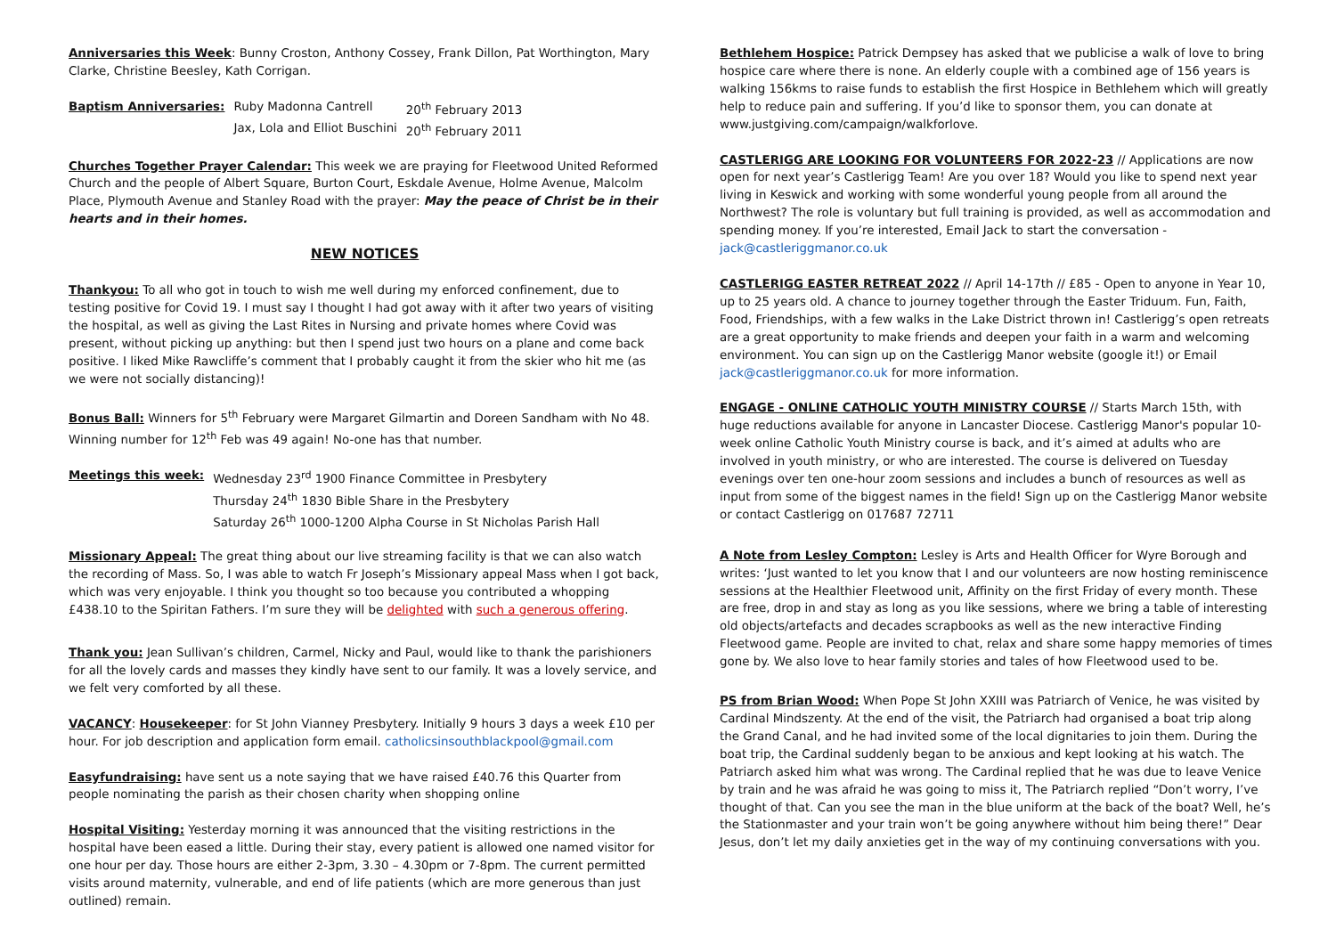Anniversaries this Week: Bunny Croston, Anthony Cossey, Frank Dillon, Pat Worthington, Mary Clarke, Christine Beesley, Kath Corrigan.
| Baptism Anniversaries: | Ruby Madonna Cantrell | 20<sup>th</sup> February 2013 |
| | Jax, Lola and Elliot Buschini | 20<sup>th</sup> February 2011 |
Churches Together Prayer Calendar: This week we are praying for Fleetwood United Reformed Church and the people of Albert Square, Burton Court, Eskdale Avenue, Holme Avenue, Malcolm Place, Plymouth Avenue and Stanley Road with the prayer: May the peace of Christ be in their hearts and in their homes.
NEW NOTICES
Thankyou: To all who got in touch to wish me well during my enforced confinement, due to testing positive for Covid 19. I must say I thought I had got away with it after two years of visiting the hospital, as well as giving the Last Rites in Nursing and private homes where Covid was present, without picking up anything: but then I spend just two hours on a plane and come back positive. I liked Mike Rawcliffe’s comment that I probably caught it from the skier who hit me (as we were not socially distancing)!
Bonus Ball: Winners for 5<sup>th</sup> February were Margaret Gilmartin and Doreen Sandham with No 48. Winning number for 12<sup>th</sup> Feb was 49 again! No-one has that number.
| Meetings this week: | Wednesday 23<sup>rd</sup> 1900 Finance Committee in Presbytery |
| | Thursday 24<sup>th</sup> 1830 Bible Share in the Presbytery |
| | Saturday 26<sup>th</sup> 1000-1200 Alpha Course in St Nicholas Parish Hall |
Missionary Appeal: The great thing about our live streaming facility is that we can also watch the recording of Mass. So, I was able to watch Fr Joseph’s Missionary appeal Mass when I got back, which was very enjoyable. I think you thought so too because you contributed a whopping £438.10 to the Spiritan Fathers. I’m sure they will be delighted with such a generous offering.
Thank you: Jean Sullivan’s children, Carmel, Nicky and Paul, would like to thank the parishioners for all the lovely cards and masses they kindly have sent to our family. It was a lovely service, and we felt very comforted by all these.
VACANCY: Housekeeper: for St John Vianney Presbytery. Initially 9 hours 3 days a week £10 per hour. For job description and application form email. catholicsinsouthblackpool@gmail.com
Easyfundraising: have sent us a note saying that we have raised £40.76 this Quarter from people nominating the parish as their chosen charity when shopping online
Hospital Visiting: Yesterday morning it was announced that the visiting restrictions in the hospital have been eased a little. During their stay, every patient is allowed one named visitor for one hour per day. Those hours are either 2-3pm, 3.30 – 4.30pm or 7-8pm. The current permitted visits around maternity, vulnerable, and end of life patients (which are more generous than just outlined) remain.
Bethlehem Hospice: Patrick Dempsey has asked that we publicise a walk of love to bring hospice care where there is none. An elderly couple with a combined age of 156 years is walking 156kms to raise funds to establish the first Hospice in Bethlehem which will greatly help to reduce pain and suffering. If you’d like to sponsor them, you can donate at www.justgiving.com/campaign/walkforlove.
CASTLERIGG ARE LOOKING FOR VOLUNTEERS FOR 2022-23 // Applications are now open for next year’s Castlerigg Team! Are you over 18? Would you like to spend next year living in Keswick and working with some wonderful young people from all around the Northwest? The role is voluntary but full training is provided, as well as accommodation and spending money. If you’re interested, Email Jack to start the conversation - jack@castleriggmanor.co.uk
CASTLERIGG EASTER RETREAT 2022 // April 14-17th // £85 - Open to anyone in Year 10, up to 25 years old. A chance to journey together through the Easter Triduum. Fun, Faith, Food, Friendships, with a few walks in the Lake District thrown in! Castlerigg’s open retreats are a great opportunity to make friends and deepen your faith in a warm and welcoming environment. You can sign up on the Castlerigg Manor website (google it!) or Email jack@castleriggmanor.co.uk for more information.
ENGAGE - ONLINE CATHOLIC YOUTH MINISTRY COURSE // Starts March 15th, with huge reductions available for anyone in Lancaster Diocese. Castlerigg Manor's popular 10-week online Catholic Youth Ministry course is back, and it’s aimed at adults who are involved in youth ministry, or who are interested. The course is delivered on Tuesday evenings over ten one-hour zoom sessions and includes a bunch of resources as well as input from some of the biggest names in the field! Sign up on the Castlerigg Manor website or contact Castlerigg on 017687 72711
A Note from Lesley Compton: Lesley is Arts and Health Officer for Wyre Borough and writes: ‘Just wanted to let you know that I and our volunteers are now hosting reminiscence sessions at the Healthier Fleetwood unit, Affinity on the first Friday of every month. These are free, drop in and stay as long as you like sessions, where we bring a table of interesting old objects/artefacts and decades scrapbooks as well as the new interactive Finding Fleetwood game. People are invited to chat, relax and share some happy memories of times gone by. We also love to hear family stories and tales of how Fleetwood used to be.
PS from Brian Wood: When Pope St John XXIII was Patriarch of Venice, he was visited by Cardinal Mindszenty. At the end of the visit, the Patriarch had organised a boat trip along the Grand Canal, and he had invited some of the local dignitaries to join them. During the boat trip, the Cardinal suddenly began to be anxious and kept looking at his watch. The Patriarch asked him what was wrong. The Cardinal replied that he was due to leave Venice by train and he was afraid he was going to miss it, The Patriarch replied “Don’t worry, I’ve thought of that. Can you see the man in the blue uniform at the back of the boat? Well, he’s the Stationmaster and your train won’t be going anywhere without him being there!” Dear Jesus, don’t let my daily anxieties get in the way of my continuing conversations with you.